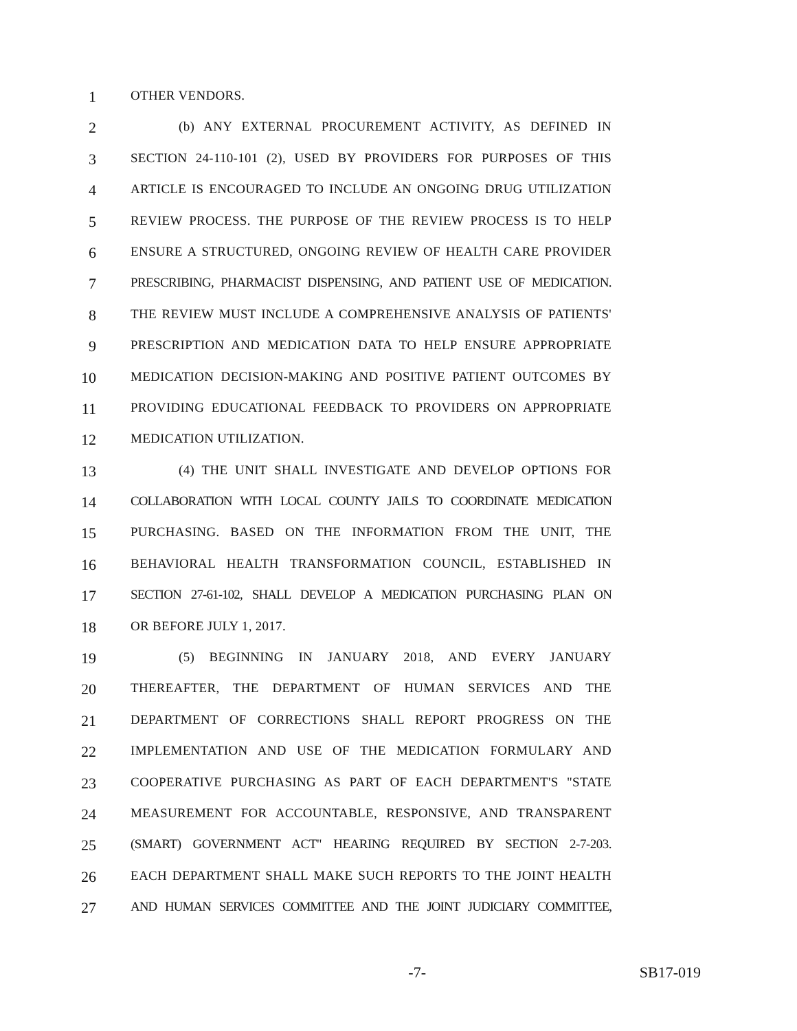1 OTHER VENDORS.
2 (b) ANY EXTERNAL PROCUREMENT ACTIVITY, AS DEFINED IN
3 SECTION 24-110-101 (2), USED BY PROVIDERS FOR PURPOSES OF THIS
4 ARTICLE IS ENCOURAGED TO INCLUDE AN ONGOING DRUG UTILIZATION
5 REVIEW PROCESS. THE PURPOSE OF THE REVIEW PROCESS IS TO HELP
6 ENSURE A STRUCTURED, ONGOING REVIEW OF HEALTH CARE PROVIDER
7 PRESCRIBING, PHARMACIST DISPENSING, AND PATIENT USE OF MEDICATION.
8 THE REVIEW MUST INCLUDE A COMPREHENSIVE ANALYSIS OF PATIENTS'
9 PRESCRIPTION AND MEDICATION DATA TO HELP ENSURE APPROPRIATE
10 MEDICATION DECISION-MAKING AND POSITIVE PATIENT OUTCOMES BY
11 PROVIDING EDUCATIONAL FEEDBACK TO PROVIDERS ON APPROPRIATE
12 MEDICATION UTILIZATION.
13 (4) THE UNIT SHALL INVESTIGATE AND DEVELOP OPTIONS FOR
14 COLLABORATION WITH LOCAL COUNTY JAILS TO COORDINATE MEDICATION
15 PURCHASING. BASED ON THE INFORMATION FROM THE UNIT, THE
16 BEHAVIORAL HEALTH TRANSFORMATION COUNCIL, ESTABLISHED IN
17 SECTION 27-61-102, SHALL DEVELOP A MEDICATION PURCHASING PLAN ON
18 OR BEFORE JULY 1, 2017.
19 (5) BEGINNING IN JANUARY 2018, AND EVERY JANUARY
20 THEREAFTER, THE DEPARTMENT OF HUMAN SERVICES AND THE
21 DEPARTMENT OF CORRECTIONS SHALL REPORT PROGRESS ON THE
22 IMPLEMENTATION AND USE OF THE MEDICATION FORMULARY AND
23 COOPERATIVE PURCHASING AS PART OF EACH DEPARTMENT'S "STATE
24 MEASUREMENT FOR ACCOUNTABLE, RESPONSIVE, AND TRANSPARENT
25 (SMART) GOVERNMENT ACT" HEARING REQUIRED BY SECTION 2-7-203.
26 EACH DEPARTMENT SHALL MAKE SUCH REPORTS TO THE JOINT HEALTH
27 AND HUMAN SERVICES COMMITTEE AND THE JOINT JUDICIARY COMMITTEE,
-7- SB17-019